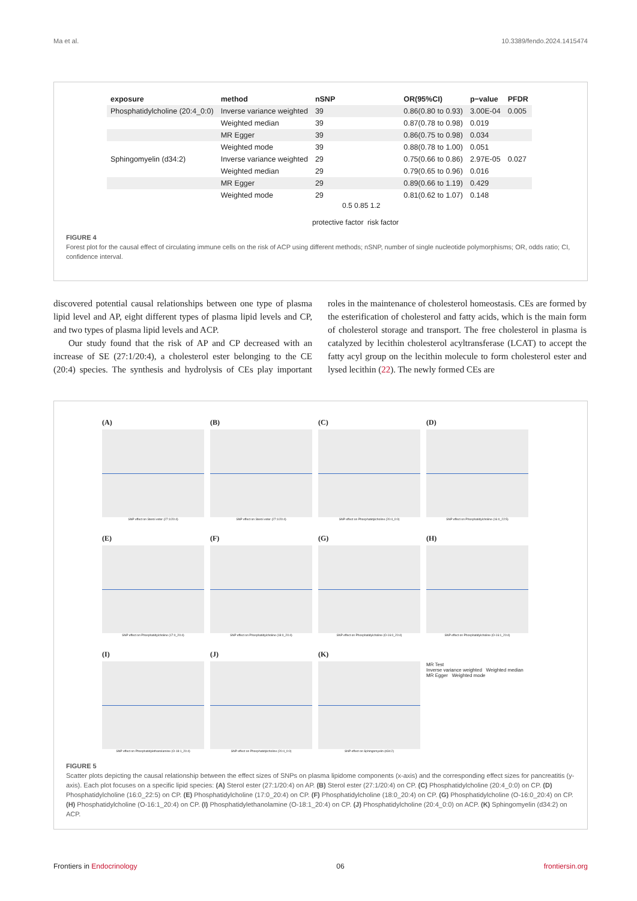Ma et al. 10.3389/fendo.2024.1415474
| exposure | method | nSNP | | OR(95%CI) | p−value | PFDR |
| --- | --- | --- | --- | --- | --- | --- |
| Phosphatidylcholine (20:4_0:0) | Inverse variance weighted | 39 | | 0.86(0.80 to 0.93) | 3.00E-04 | 0.005 |
| | Weighted median | 39 | | 0.87(0.78 to 0.98) | 0.019 | |
| | MR Egger | 39 | | 0.86(0.75 to 0.98) | 0.034 | |
| | Weighted mode | 39 | | 0.88(0.78 to 1.00) | 0.051 | |
| Sphingomyelin (d34:2) | Inverse variance weighted | 29 | | 0.75(0.66 to 0.86) | 2.97E-05 | 0.027 |
| | Weighted median | 29 | | 0.79(0.65 to 0.96) | 0.016 | |
| | MR Egger | 29 | | 0.89(0.66 to 1.19) | 0.429 | |
| | Weighted mode | 29 | | 0.81(0.62 to 1.07) | 0.148 | |
0.5 0.85 1.2
protective factor risk factor
FIGURE 4
Forest plot for the causal effect of circulating immune cells on the risk of ACP using different methods; nSNP, number of single nucleotide polymorphisms; OR, odds ratio; CI, confidence interval.
discovered potential causal relationships between one type of plasma lipid level and AP, eight different types of plasma lipid levels and CP, and two types of plasma lipid levels and ACP.
Our study found that the risk of AP and CP decreased with an increase of SE (27:1/20:4), a cholesterol ester belonging to the CE (20:4) species. The synthesis and hydrolysis of CEs play important roles in the maintenance of cholesterol homeostasis. CEs are formed by the esterification of cholesterol and fatty acids, which is the main form of cholesterol storage and transport. The free cholesterol in plasma is catalyzed by lecithin cholesterol acyltransferase (LCAT) to accept the fatty acyl group on the lecithin molecule to form cholesterol ester and lysed lecithin (22). The newly formed CEs are
(A)
SNP effect on Sterol ester (27:1/20:4)
(B)
SNP effect on Sterol ester (27:1/20:4)
(C)
SNP effect on Phosphatidylcholine (20:4_0:0)
(D)
SNP effect on Phosphatidylcholine (16:0_22:5)
(E)
SNP effect on Phosphatidylcholine (17:0_20:4)
(F)
SNP effect on Phosphatidylcholine (18:0_20:4)
(G)
SNP effect on Phosphatidylcholine (O-16:0_20:4)
(H)
SNP effect on Phosphatidylcholine (O-16:1_20:4)
(I)
SNP effect on Phosphatidylethanolamine (O-18:1_20:4)
(J)
SNP effect on Phosphatidylcholine (20:4_0:0)
(K)
SNP effect on Sphingomyelin (d34:2)
MR Test
Inverse variance weighted Weighted median
MR Egger Weighted mode
FIGURE 5
Scatter plots depicting the causal relationship between the effect sizes of SNPs on plasma lipidome components (x-axis) and the corresponding effect sizes for pancreatitis (y-axis). Each plot focuses on a specific lipid species: (A) Sterol ester (27:1/20:4) on AP. (B) Sterol ester (27:1/20:4) on CP. (C) Phosphatidylcholine (20:4_0:0) on CP. (D) Phosphatidylcholine (16:0_22:5) on CP. (E) Phosphatidylcholine (17:0_20:4) on CP. (F) Phosphatidylcholine (18:0_20:4) on CP. (G) Phosphatidylcholine (O-16:0_20:4) on CP. (H) Phosphatidylcholine (O-16:1_20:4) on CP. (I) Phosphatidylethanolamine (O-18:1_20:4) on CP. (J) Phosphatidylcholine (20:4_0:0) on ACP. (K) Sphingomyelin (d34:2) on ACP.
Frontiers in Endocrinology 06 frontiersin.org